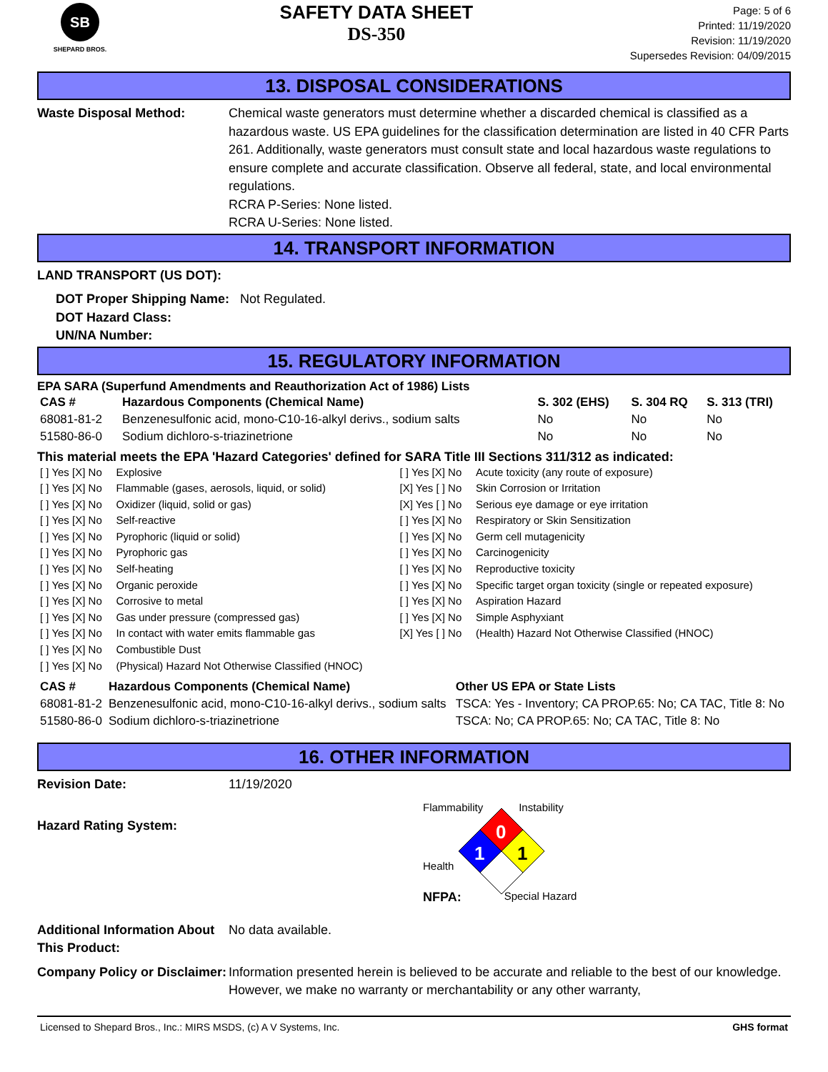SB
SHEPARD BROS.
SAFETY DATA SHEET
DS-350
Page: 5 of 6
Printed: 11/19/2020
Revision: 11/19/2020
Supersedes Revision: 04/09/2015
13. DISPOSAL CONSIDERATIONS
Waste Disposal Method: Chemical waste generators must determine whether a discarded chemical is classified as a hazardous waste. US EPA guidelines for the classification determination are listed in 40 CFR Parts 261. Additionally, waste generators must consult state and local hazardous waste regulations to ensure complete and accurate classification. Observe all federal, state, and local environmental regulations.
RCRA P-Series: None listed.
RCRA U-Series: None listed.
14. TRANSPORT INFORMATION
LAND TRANSPORT (US DOT):
DOT Proper Shipping Name: Not Regulated.
DOT Hazard Class:
UN/NA Number:
15. REGULATORY INFORMATION
EPA SARA (Superfund Amendments and Reauthorization Act of 1986) Lists
| CAS # | Hazardous Components (Chemical Name) | S. 302 (EHS) | S. 304 RQ | S. 313 (TRI) |
| --- | --- | --- | --- | --- |
| 68081-81-2 | Benzenesulfonic acid, mono-C10-16-alkyl derivs., sodium salts | No | No | No |
| 51580-86-0 | Sodium dichloro-s-triazinetrione | No | No | No |
This material meets the EPA 'Hazard Categories' defined for SARA Title III Sections 311/312 as indicated:
| [ ] Yes [X] No | Explosive | [ ] Yes [X] No | Acute toxicity (any route of exposure) |
| [ ] Yes [X] No | Flammable (gases, aerosols, liquid, or solid) | [X] Yes [ ] No | Skin Corrosion or Irritation |
| [ ] Yes [X] No | Oxidizer (liquid, solid or gas) | [X] Yes [ ] No | Serious eye damage or eye irritation |
| [ ] Yes [X] No | Self-reactive | [ ] Yes [X] No | Respiratory or Skin Sensitization |
| [ ] Yes [X] No | Pyrophoric (liquid or solid) | [ ] Yes [X] No | Germ cell mutagenicity |
| [ ] Yes [X] No | Pyrophoric gas | [ ] Yes [X] No | Carcinogenicity |
| [ ] Yes [X] No | Self-heating | [ ] Yes [X] No | Reproductive toxicity |
| [ ] Yes [X] No | Organic peroxide | [ ] Yes [X] No | Specific target organ toxicity (single or repeated exposure) |
| [ ] Yes [X] No | Corrosive to metal | [ ] Yes [X] No | Aspiration Hazard |
| [ ] Yes [X] No | Gas under pressure (compressed gas) | [ ] Yes [X] No | Simple Asphyxiant |
| [ ] Yes [X] No | In contact with water emits flammable gas | [X] Yes [ ] No | (Health) Hazard Not Otherwise Classified (HNOC) |
| [ ] Yes [X] No | Combustible Dust | | |
| [ ] Yes [X] No | (Physical) Hazard Not Otherwise Classified (HNOC) | | |
| CAS # | Hazardous Components (Chemical Name) | Other US EPA or State Lists |
| --- | --- | --- |
| 68081-81-2 | Benzenesulfonic acid, mono-C10-16-alkyl derivs., sodium salts | TSCA: Yes - Inventory; CA PROP.65: No; CA TAC, Title 8: No |
| 51580-86-0 | Sodium dichloro-s-triazinetrione | TSCA: No; CA PROP.65: No; CA TAC, Title 8: No |
16. OTHER INFORMATION
Revision Date: 11/19/2020
Hazard Rating System:
Flammability Instability
0
1
1
Health
NFPA: Special Hazard
Additional Information About This Product:
No data available.
Company Policy or Disclaimer:
Information presented herein is believed to be accurate and reliable to the best of our knowledge. However, we make no warranty or merchantability or any other warranty,
Licensed to Shepard Bros., Inc.: MIRS MSDS, (c) A V Systems, Inc. GHS format